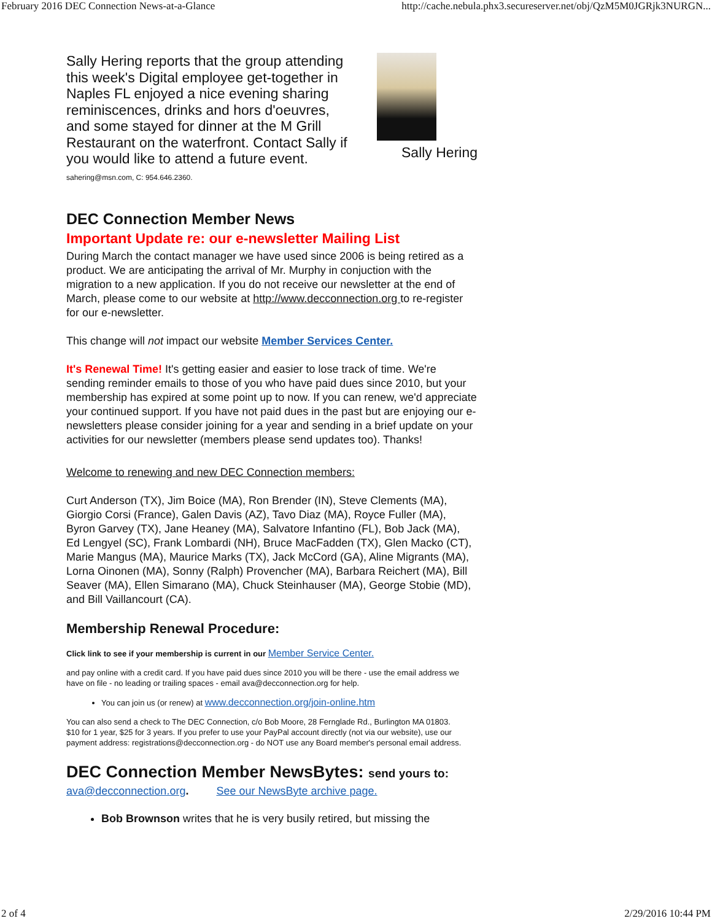February 2016 DEC Connection News-at-a-Glance http://cache.nebula.phx3.secureserver.net/obj/QzM5M0JGRjk3NURGN...
Sally Hering reports that the group attending this week's Digital employee get-together in Naples FL enjoyed a nice evening sharing reminiscences, drinks and hors d'oeuvres, and some stayed for dinner at the M Grill Restaurant on the waterfront. Contact Sally if you would like to attend a future event.
sahering@msn.com, C: 954.646.2360.
Sally Hering
DEC Connection Member News
Important Update re: our e-newsletter Mailing List
During March the contact manager we have used since 2006 is being retired as a product. We are anticipating the arrival of Mr. Murphy in conjuction with the migration to a new application. If you do not receive our newsletter at the end of March, please come to our website at http://www.decconnection.org to re-register for our e-newsletter.
This change will not impact our website Member Services Center.
It's Renewal Time! It's getting easier and easier to lose track of time. We're sending reminder emails to those of you who have paid dues since 2010, but your membership has expired at some point up to now. If you can renew, we'd appreciate your continued support. If you have not paid dues in the past but are enjoying our e-newsletters please consider joining for a year and sending in a brief update on your activities for our newsletter (members please send updates too). Thanks!
Welcome to renewing and new DEC Connection members:
Curt Anderson (TX), Jim Boice (MA), Ron Brender (IN), Steve Clements (MA), Giorgio Corsi (France), Galen Davis (AZ), Tavo Diaz (MA), Royce Fuller (MA), Byron Garvey (TX), Jane Heaney (MA), Salvatore Infantino (FL), Bob Jack (MA),
Ed Lengyel (SC), Frank Lombardi (NH), Bruce MacFadden (TX), Glen Macko (CT), Marie Mangus (MA), Maurice Marks (TX), Jack McCord (GA), Aline Migrants (MA), Lorna Oinonen (MA), Sonny (Ralph) Provencher (MA), Barbara Reichert (MA), Bill Seaver (MA), Ellen Simarano (MA), Chuck Steinhauser (MA), George Stobie (MD), and Bill Vaillancourt (CA).
Membership Renewal Procedure:
Click link to see if your membership is current in our Member Service Center.
and pay online with a credit card. If you have paid dues since 2010 you will be there - use the email address we have on file - no leading or trailing spaces - email ava@decconnection.org for help.
You can join us (or renew) at www.decconnection.org/join-online.htm
You can also send a check to The DEC Connection, c/o Bob Moore, 28 Fernglade Rd., Burlington MA 01803.
$10 for 1 year, $25 for 3 years. If you prefer to use your PayPal account directly (not via our website), use our payment address: registrations@decconnection.org - do NOT use any Board member's personal email address.
DEC Connection Member NewsBytes: send yours to:
ava@decconnection.org. See our NewsByte archive page.
Bob Brownson writes that he is very busily retired, but missing the
2 of 4 2/29/2016 10:44 PM